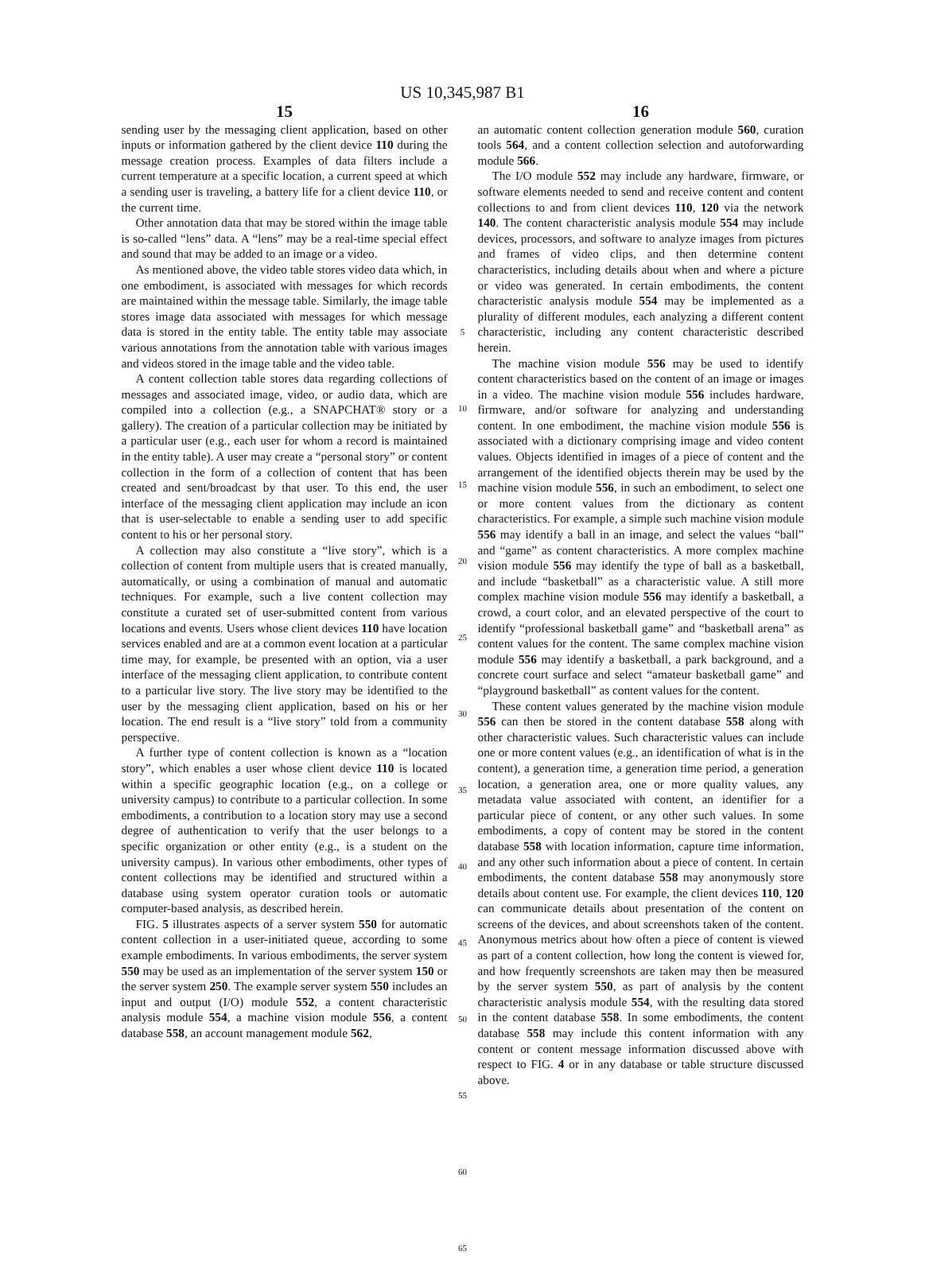US 10,345,987 B1
15
sending user by the messaging client application, based on other inputs or information gathered by the client device 110 during the message creation process. Examples of data filters include a current temperature at a specific location, a current speed at which a sending user is traveling, a battery life for a client device 110, or the current time.
Other annotation data that may be stored within the image table is so-called “lens” data. A “lens” may be a real-time special effect and sound that may be added to an image or a video.
As mentioned above, the video table stores video data which, in one embodiment, is associated with messages for which records are maintained within the message table. Similarly, the image table stores image data associated with messages for which message data is stored in the entity table. The entity table may associate various annotations from the annotation table with various images and videos stored in the image table and the video table.
A content collection table stores data regarding collections of messages and associated image, video, or audio data, which are compiled into a collection (e.g., a SNAPCHAT® story or a gallery). The creation of a particular collection may be initiated by a particular user (e.g., each user for whom a record is maintained in the entity table). A user may create a “personal story” or content collection in the form of a collection of content that has been created and sent/broadcast by that user. To this end, the user interface of the messaging client application may include an icon that is user-selectable to enable a sending user to add specific content to his or her personal story.
A collection may also constitute a “live story”, which is a collection of content from multiple users that is created manually, automatically, or using a combination of manual and automatic techniques. For example, such a live content collection may constitute a curated set of user-submitted content from various locations and events. Users whose client devices 110 have location services enabled and are at a common event location at a particular time may, for example, be presented with an option, via a user interface of the messaging client application, to contribute content to a particular live story. The live story may be identified to the user by the messaging client application, based on his or her location. The end result is a “live story” told from a community perspective.
A further type of content collection is known as a “location story”, which enables a user whose client device 110 is located within a specific geographic location (e.g., on a college or university campus) to contribute to a particular collection. In some embodiments, a contribution to a location story may use a second degree of authentication to verify that the user belongs to a specific organization or other entity (e.g., is a student on the university campus). In various other embodiments, other types of content collections may be identified and structured within a database using system operator curation tools or automatic computer-based analysis, as described herein.
FIG. 5 illustrates aspects of a server system 550 for automatic content collection in a user-initiated queue, according to some example embodiments. In various embodiments, the server system 550 may be used as an implementation of the server system 150 or the server system 250. The example server system 550 includes an input and output (I/O) module 552, a content characteristic analysis module 554, a machine vision module 556, a content database 558, an account management module 562,
5
10
15
20
25
30
35
40
45
50
55
60
65
16
an automatic content collection generation module 560, curation tools 564, and a content collection selection and autoforwarding module 566.
The I/O module 552 may include any hardware, firmware, or software elements needed to send and receive content and content collections to and from client devices 110, 120 via the network 140. The content characteristic analysis module 554 may include devices, processors, and software to analyze images from pictures and frames of video clips, and then determine content characteristics, including details about when and where a picture or video was generated. In certain embodiments, the content characteristic analysis module 554 may be implemented as a plurality of different modules, each analyzing a different content characteristic, including any content characteristic described herein.
The machine vision module 556 may be used to identify content characteristics based on the content of an image or images in a video. The machine vision module 556 includes hardware, firmware, and/or software for analyzing and understanding content. In one embodiment, the machine vision module 556 is associated with a dictionary comprising image and video content values. Objects identified in images of a piece of content and the arrangement of the identified objects therein may be used by the machine vision module 556, in such an embodiment, to select one or more content values from the dictionary as content characteristics. For example, a simple such machine vision module 556 may identify a ball in an image, and select the values “ball” and “game” as content characteristics. A more complex machine vision module 556 may identify the type of ball as a basketball, and include “basketball” as a characteristic value. A still more complex machine vision module 556 may identify a basketball, a crowd, a court color, and an elevated perspective of the court to identify “professional basketball game” and “basketball arena” as content values for the content. The same complex machine vision module 556 may identify a basketball, a park background, and a concrete court surface and select “amateur basketball game” and “playground basketball” as content values for the content.
These content values generated by the machine vision module 556 can then be stored in the content database 558 along with other characteristic values. Such characteristic values can include one or more content values (e.g., an identification of what is in the content), a generation time, a generation time period, a generation location, a generation area, one or more quality values, any metadata value associated with content, an identifier for a particular piece of content, or any other such values. In some embodiments, a copy of content may be stored in the content database 558 with location information, capture time information, and any other such information about a piece of content. In certain embodiments, the content database 558 may anonymously store details about content use. For example, the client devices 110, 120 can communicate details about presentation of the content on screens of the devices, and about screenshots taken of the content. Anonymous metrics about how often a piece of content is viewed as part of a content collection, how long the content is viewed for, and how frequently screenshots are taken may then be measured by the server system 550, as part of analysis by the content characteristic analysis module 554, with the resulting data stored in the content database 558. In some embodiments, the content database 558 may include this content information with any content or content message information discussed above with respect to FIG. 4 or in any database or table structure discussed above.